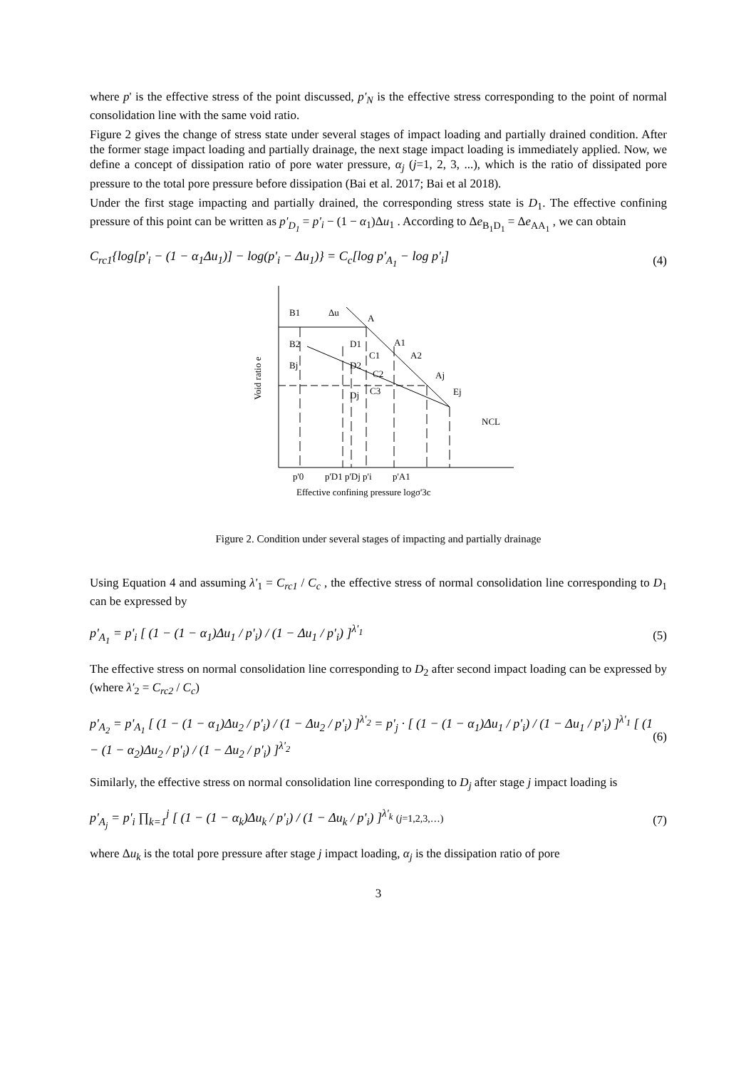where p' is the effective stress of the point discussed, p'<sub>N</sub> is the effective stress corresponding to the point of normal consolidation line with the same void ratio.
Figure 2 gives the change of stress state under several stages of impact loading and partially drained condition. After the former stage impact loading and partially drainage, the next stage impact loading is immediately applied. Now, we define a concept of dissipation ratio of pore water pressure, α<sub>j</sub> (j=1, 2, 3, ...), which is the ratio of dissipated pore pressure to the total pore pressure before dissipation (Bai et al. 2017; Bai et al 2018).
Under the first stage impacting and partially drained, the corresponding stress state is D<sub>1</sub>. The effective confining pressure of this point can be written as p'<sub>D<sub>1</sub></sub> = p'<sub>i</sub> − (1 − α<sub>1</sub>)Δu<sub>1</sub> . According to Δe<sub>B<sub>1</sub>D<sub>1</sub></sub> = Δe<sub>AA<sub>1</sub></sub> , we can obtain
C<sub>rc1</sub>{log[p'<sub>i</sub> − (1 − α<sub>1</sub>Δu<sub>1</sub>)] − log(p'<sub>i</sub> − Δu<sub>1</sub>)} = C<sub>c</sub>[log p'<sub>A<sub>1</sub></sub> − log p'<sub>i</sub>] (4)
B1
Δu
A
B2
D1
A1
C1
A2
Bj
D2
C2
Aj
C3
Dj
Ej
NCL
Void ratio e
p'0
p'D1 p'Dj p'i
p'A1
Effective confining pressure logσ'3c
Figure 2. Condition under several stages of impacting and partially drainage
Using Equation 4 and assuming λ'<sub>1</sub> = C<sub>rc1</sub> / C<sub>c</sub> , the effective stress of normal consolidation line corresponding to D<sub>1</sub> can be expressed by
p'<sub>A<sub>1</sub></sub> = p'<sub>i</sub> [ (1 − (1 − α<sub>1</sub>)Δu<sub>1</sub> / p'<sub>i</sub>) / (1 − Δu<sub>1</sub> / p'<sub>i</sub>) ]<sup>λ'<sub>1</sub></sup> (5)
The effective stress on normal consolidation line corresponding to D<sub>2</sub> after second impact loading can be expressed by (where λ'<sub>2</sub> = C<sub>rc2</sub> / C<sub>c</sub>)
p'<sub>A<sub>2</sub></sub> = p'<sub>A<sub>1</sub></sub> [ (1 − (1 − α<sub>1</sub>)Δu<sub>2</sub> / p'<sub>i</sub>) / (1 − Δu<sub>2</sub> / p'<sub>i</sub>) ]<sup>λ'<sub>2</sub></sup> = p'<sub>j</sub> · [ (1 − (1 − α<sub>1</sub>)Δu<sub>1</sub> / p'<sub>i</sub>) / (1 − Δu<sub>1</sub> / p'<sub>i</sub>) ]<sup>λ'<sub>1</sub></sup> [ (1 − (1 − α<sub>2</sub>)Δu<sub>2</sub> / p'<sub>i</sub>) / (1 − Δu<sub>2</sub> / p'<sub>i</sub>) ]<sup>λ'<sub>2</sub></sup> (6)
Similarly, the effective stress on normal consolidation line corresponding to D<sub>j</sub> after stage j impact loading is
p'<sub>A<sub>j</sub></sub> = p'<sub>i</sub> ∏<sub>k=1</sub><sup>j</sup> [ (1 − (1 − α<sub>k</sub>)Δu<sub>k</sub> / p'<sub>i</sub>) / (1 − Δu<sub>k</sub> / p'<sub>i</sub>) ]<sup>λ'<sub>k</sub></sup> (j=1,2,3,…) (7)
where Δu<sub>k</sub> is the total pore pressure after stage j impact loading, α<sub>j</sub> is the dissipation ratio of pore
3